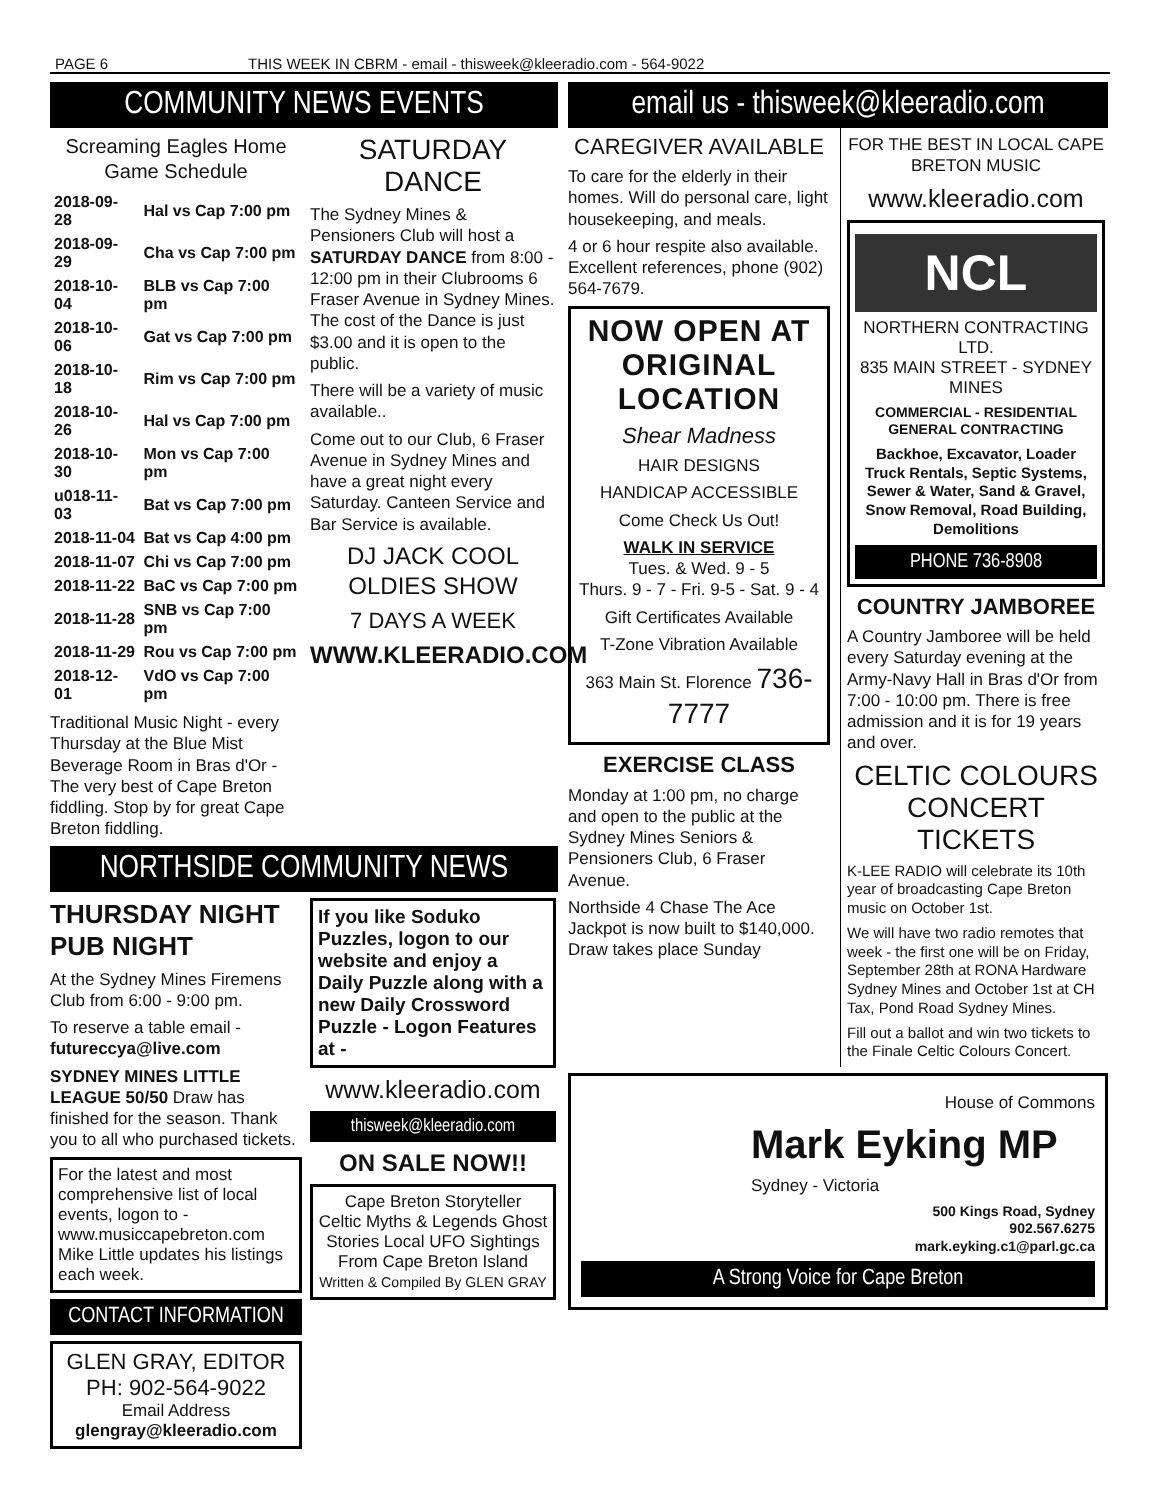PAGE 6 THIS WEEK IN CBRM - email - thisweek@kleeradio.com - 564-9022
COMMUNITY NEWS EVENTS
Screaming Eagles Home Game Schedule
| 2018-09-28 | Hal vs Cap 7:00 pm |
| 2018-09-29 | Cha vs Cap 7:00 pm |
| 2018-10-04 | BLB vs Cap 7:00 pm |
| 2018-10-06 | Gat vs Cap 7:00 pm |
| 2018-10-18 | Rim vs Cap 7:00 pm |
| 2018-10-26 | Hal vs Cap 7:00 pm |
| 2018-10-30 | Mon vs Cap 7:00 pm |
| u018-11-03 | Bat vs Cap 7:00 pm |
| 2018-11-04 | Bat vs Cap 4:00 pm |
| 2018-11-07 | Chi vs Cap 7:00 pm |
| 2018-11-22 | BaC vs Cap 7:00 pm |
| 2018-11-28 | SNB vs Cap 7:00 pm |
| 2018-11-29 | Rou vs Cap 7:00 pm |
| 2018-12-01 | VdO vs Cap 7:00 pm |
Traditional Music Night - every Thursday at the Blue Mist Beverage Room in Bras d'Or - The very best of Cape Breton fiddling. Stop by for great Cape Breton fiddling.
SATURDAY DANCE
The Sydney Mines & Pensioners Club will host a SATURDAY DANCE from 8:00 - 12:00 pm in their Clubrooms 6 Fraser Avenue in Sydney Mines. The cost of the Dance is just $3.00 and it is open to the public.
There will be a variety of music available..
Come out to our Club, 6 Fraser Avenue in Sydney Mines and have a great night every Saturday. Canteen Service and Bar Service is available.
DJ JACK COOL OLDIES SHOW
7 DAYS A WEEK
WWW.KLEERADIO.COM
NORTHSIDE COMMUNITY NEWS
THURSDAY NIGHT PUB NIGHT
At the Sydney Mines Firemens Club from 6:00 - 9:00 pm.
To reserve a table email - futureccya@live.com
SYDNEY MINES LITTLE LEAGUE 50/50 Draw has finished for the season. Thank you to all who purchased tickets.
For the latest and most comprehensive list of local events, logon to - www.musiccapebreton.com
Mike Little updates his listings each week.
CONTACT INFORMATION
GLEN GRAY, EDITOR
PH: 902-564-9022
Email Address
glengray@kleeradio.com
If you like Soduko Puzzles, logon to our website and enjoy a Daily Puzzle along with a new Daily Crossword Puzzle - Logon Features at -
www.kleeradio.com
thisweek@kleeradio.com
ON SALE NOW!!
Cape Breton Storyteller
Celtic Myths & Legends Ghost Stories Local UFO Sightings From Cape Breton Island
Written & Compiled By GLEN GRAY
email us - thisweek@kleeradio.com
CAREGIVER AVAILABLE
To care for the elderly in their homes. Will do personal care, light housekeeping, and meals.
4 or 6 hour respite also available. Excellent references, phone (902) 564-7679.
NOW OPEN AT ORIGINAL LOCATION
Shear Madness
HAIR DESIGNS
HANDICAP ACCESSIBLE
Come Check Us Out!
WALK IN SERVICE
Tues. & Wed. 9 - 5
Thurs. 9 - 7 - Fri. 9-5 - Sat. 9 - 4
Gift Certificates Available
T-Zone Vibration Available
363 Main St. Florence 736-7777
EXERCISE CLASS
Monday at 1:00 pm, no charge and open to the public at the Sydney Mines Seniors & Pensioners Club, 6 Fraser Avenue.
Northside 4 Chase The Ace Jackpot is now built to $140,000. Draw takes place Sunday
FOR THE BEST IN LOCAL CAPE BRETON MUSIC
www.kleeradio.com
NCL
NORTHERN CONTRACTING LTD.
835 MAIN STREET - SYDNEY MINES
COMMERCIAL - RESIDENTIAL GENERAL CONTRACTING
Backhoe, Excavator, Loader Truck Rentals, Septic Systems, Sewer & Water, Sand & Gravel, Snow Removal, Road Building, Demolitions
PHONE 736-8908
COUNTRY JAMBOREE
A Country Jamboree will be held every Saturday evening at the Army-Navy Hall in Bras d'Or from 7:00 - 10:00 pm. There is free admission and it is for 19 years and over.
CELTIC COLOURS CONCERT TICKETS
K-LEE RADIO will celebrate its 10th year of broadcasting Cape Breton music on October 1st.
We will have two radio remotes that week - the first one will be on Friday, September 28th at RONA Hardware Sydney Mines and October 1st at CH Tax, Pond Road Sydney Mines.
Fill out a ballot and win two tickets to the Finale Celtic Colours Concert.
House of Commons
Mark Eyking MP
Sydney - Victoria
500 Kings Road, Sydney
902.567.6275
mark.eyking.c1@parl.gc.ca
A Strong Voice for Cape Breton